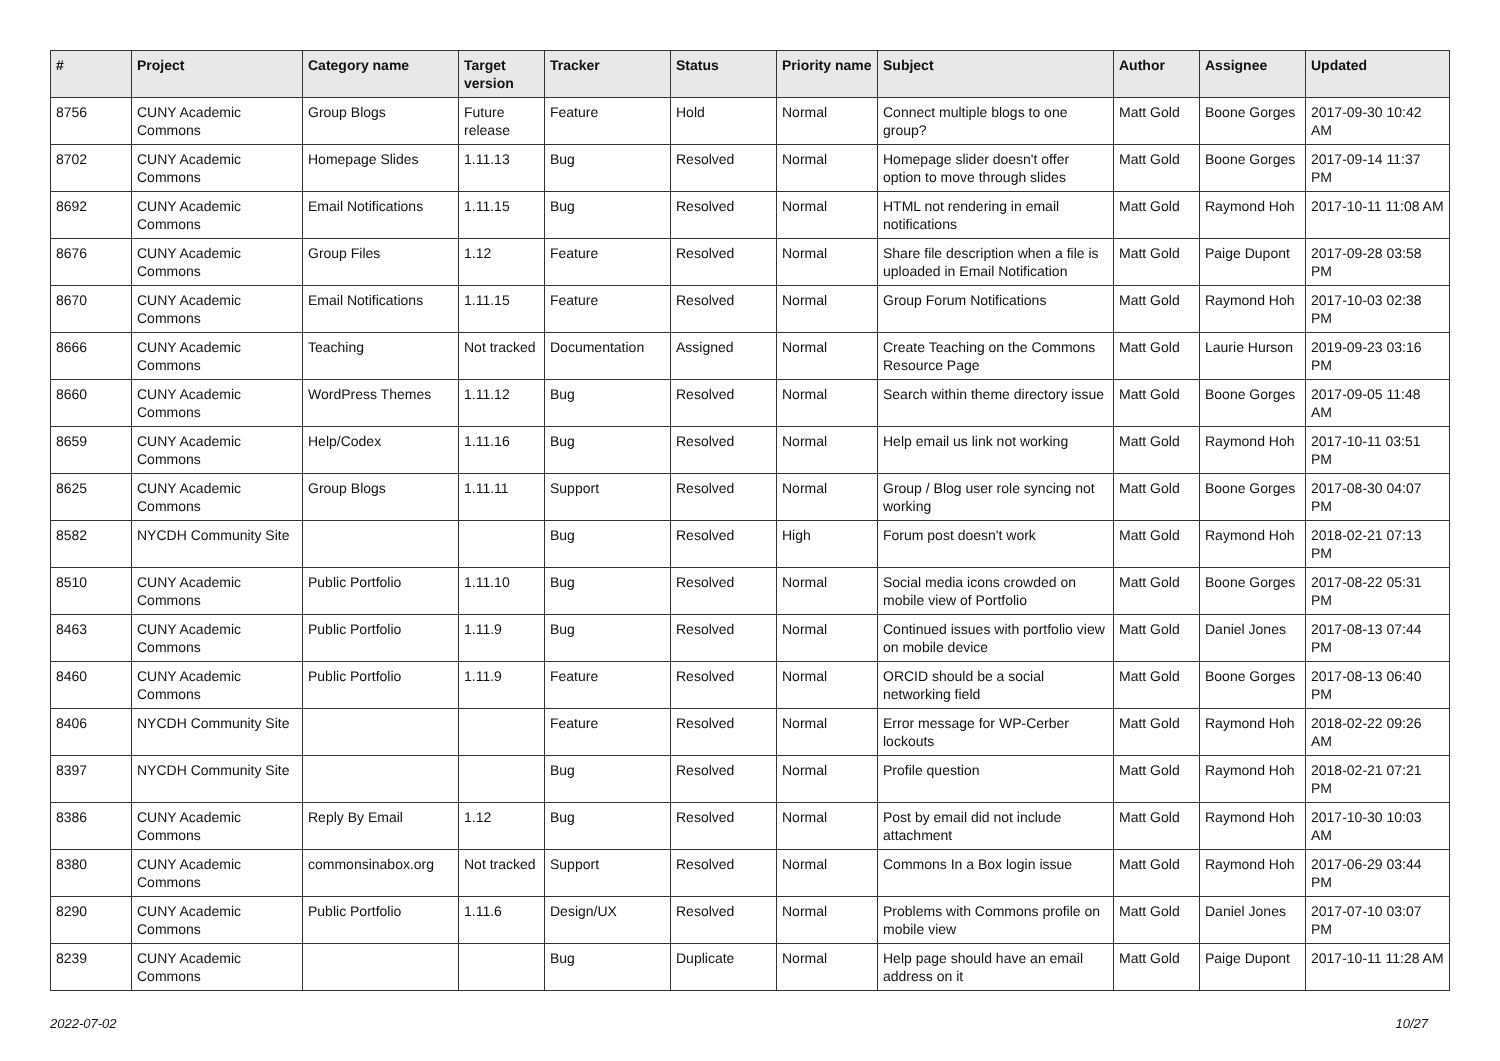| # | Project | Category name | Target version | Tracker | Status | Priority name | Subject | Author | Assignee | Updated |
| --- | --- | --- | --- | --- | --- | --- | --- | --- | --- | --- |
| 8756 | CUNY Academic Commons | Group Blogs | Future release | Feature | Hold | Normal | Connect multiple blogs to one group? | Matt Gold | Boone Gorges | 2017-09-30 10:42 AM |
| 8702 | CUNY Academic Commons | Homepage Slides | 1.11.13 | Bug | Resolved | Normal | Homepage slider doesn't offer option to move through slides | Matt Gold | Boone Gorges | 2017-09-14 11:37 PM |
| 8692 | CUNY Academic Commons | Email Notifications | 1.11.15 | Bug | Resolved | Normal | HTML not rendering in email notifications | Matt Gold | Raymond Hoh | 2017-10-11 11:08 AM |
| 8676 | CUNY Academic Commons | Group Files | 1.12 | Feature | Resolved | Normal | Share file description when a file is uploaded in Email Notification | Matt Gold | Paige Dupont | 2017-09-28 03:58 PM |
| 8670 | CUNY Academic Commons | Email Notifications | 1.11.15 | Feature | Resolved | Normal | Group Forum Notifications | Matt Gold | Raymond Hoh | 2017-10-03 02:38 PM |
| 8666 | CUNY Academic Commons | Teaching | Not tracked | Documentation | Assigned | Normal | Create Teaching on the Commons Resource Page | Matt Gold | Laurie Hurson | 2019-09-23 03:16 PM |
| 8660 | CUNY Academic Commons | WordPress Themes | 1.11.12 | Bug | Resolved | Normal | Search within theme directory issue | Matt Gold | Boone Gorges | 2017-09-05 11:48 AM |
| 8659 | CUNY Academic Commons | Help/Codex | 1.11.16 | Bug | Resolved | Normal | Help email us link not working | Matt Gold | Raymond Hoh | 2017-10-11 03:51 PM |
| 8625 | CUNY Academic Commons | Group Blogs | 1.11.11 | Support | Resolved | Normal | Group / Blog user role syncing not working | Matt Gold | Boone Gorges | 2017-08-30 04:07 PM |
| 8582 | NYCDH Community Site | | | Bug | Resolved | High | Forum post doesn't work | Matt Gold | Raymond Hoh | 2018-02-21 07:13 PM |
| 8510 | CUNY Academic Commons | Public Portfolio | 1.11.10 | Bug | Resolved | Normal | Social media icons crowded on mobile view of Portfolio | Matt Gold | Boone Gorges | 2017-08-22 05:31 PM |
| 8463 | CUNY Academic Commons | Public Portfolio | 1.11.9 | Bug | Resolved | Normal | Continued issues with portfolio view on mobile device | Matt Gold | Daniel Jones | 2017-08-13 07:44 PM |
| 8460 | CUNY Academic Commons | Public Portfolio | 1.11.9 | Feature | Resolved | Normal | ORCID should be a social networking field | Matt Gold | Boone Gorges | 2017-08-13 06:40 PM |
| 8406 | NYCDH Community Site | | | Feature | Resolved | Normal | Error message for WP-Cerber lockouts | Matt Gold | Raymond Hoh | 2018-02-22 09:26 AM |
| 8397 | NYCDH Community Site | | | Bug | Resolved | Normal | Profile question | Matt Gold | Raymond Hoh | 2018-02-21 07:21 PM |
| 8386 | CUNY Academic Commons | Reply By Email | 1.12 | Bug | Resolved | Normal | Post by email did not include attachment | Matt Gold | Raymond Hoh | 2017-10-30 10:03 AM |
| 8380 | CUNY Academic Commons | commonsinabox.org | Not tracked | Support | Resolved | Normal | Commons In a Box login issue | Matt Gold | Raymond Hoh | 2017-06-29 03:44 PM |
| 8290 | CUNY Academic Commons | Public Portfolio | 1.11.6 | Design/UX | Resolved | Normal | Problems with Commons profile on mobile view | Matt Gold | Daniel Jones | 2017-07-10 03:07 PM |
| 8239 | CUNY Academic Commons | | | Bug | Duplicate | Normal | Help page should have an email address on it | Matt Gold | Paige Dupont | 2017-10-11 11:28 AM |
2022-07-02 10/27